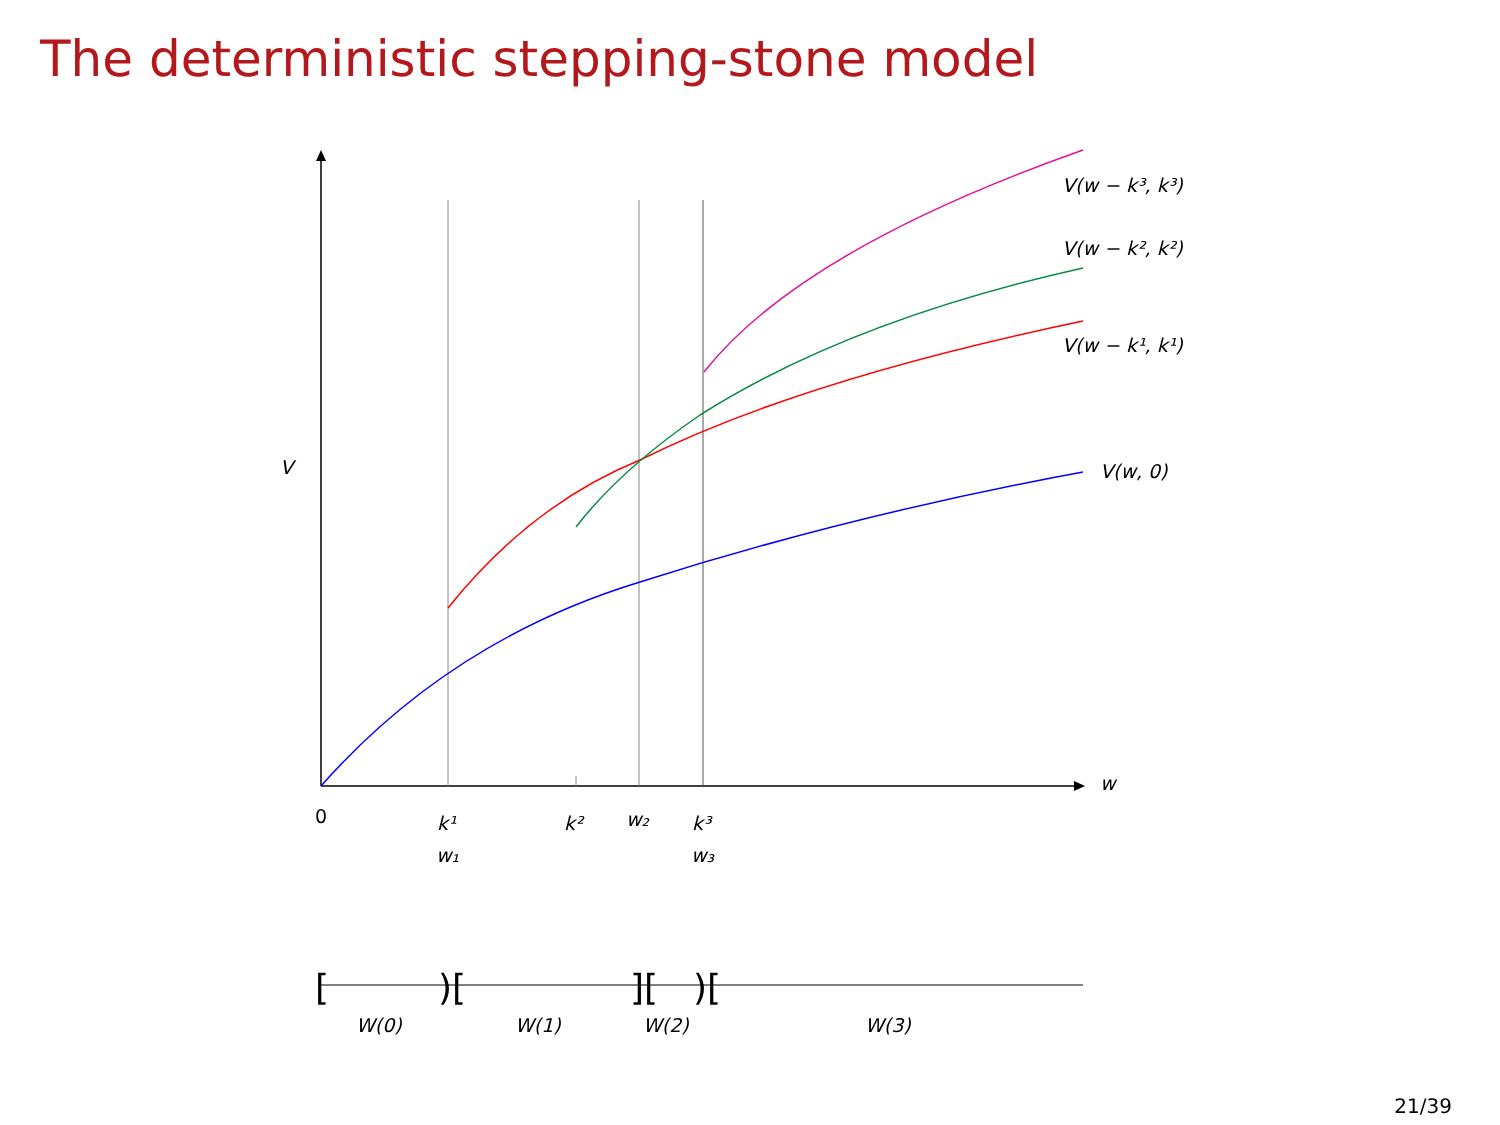The deterministic stepping-stone model
V(w − k³, k³)
V(w − k², k²)
V(w − k¹, k¹)
V(w, 0)
V
w
0
k¹
w₁
k²
w₂
k³
w₃
[
)[
][
)[
W(0)
W(1)
W(2)
W(3)
21/39